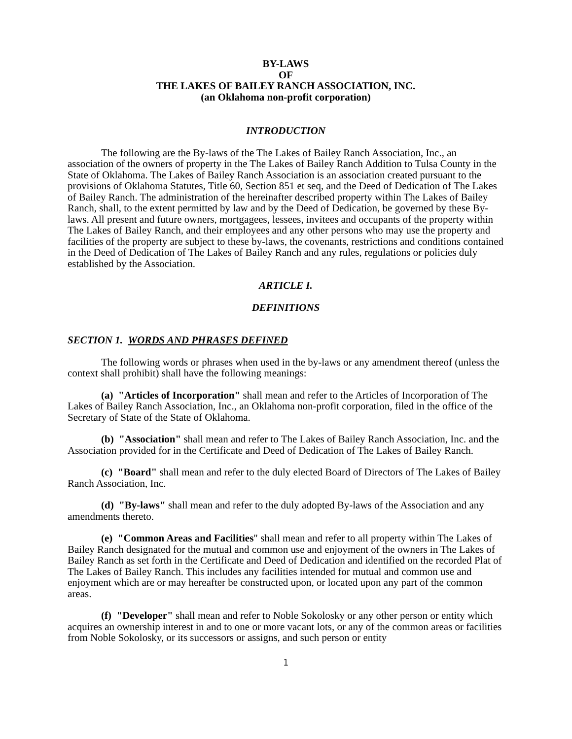BY-LAWS
OF
THE LAKES OF BAILEY RANCH ASSOCIATION, INC.
(an Oklahoma non-profit corporation)
INTRODUCTION
The following are the By-laws of the The Lakes of Bailey Ranch Association, Inc., an association of the owners of property in the The Lakes of Bailey Ranch Addition to Tulsa County in the State of Oklahoma. The Lakes of Bailey Ranch Association is an association created pursuant to the provisions of Oklahoma Statutes, Title 60, Section 851 et seq, and the Deed of Dedication of The Lakes of Bailey Ranch. The administration of the hereinafter described property within The Lakes of Bailey Ranch, shall, to the extent permitted by law and by the Deed of Dedication, be governed by these By-laws. All present and future owners, mortgagees, lessees, invitees and occupants of the property within The Lakes of Bailey Ranch, and their employees and any other persons who may use the property and facilities of the property are subject to these by-laws, the covenants, restrictions and conditions contained in the Deed of Dedication of The Lakes of Bailey Ranch and any rules, regulations or policies duly established by the Association.
ARTICLE I.
DEFINITIONS
SECTION 1. WORDS AND PHRASES DEFINED
The following words or phrases when used in the by-laws or any amendment thereof (unless the context shall prohibit) shall have the following meanings:
(a) "Articles of Incorporation" shall mean and refer to the Articles of Incorporation of The Lakes of Bailey Ranch Association, Inc., an Oklahoma non-profit corporation, filed in the office of the Secretary of State of the State of Oklahoma.
(b) "Association" shall mean and refer to The Lakes of Bailey Ranch Association, Inc. and the Association provided for in the Certificate and Deed of Dedication of The Lakes of Bailey Ranch.
(c) "Board" shall mean and refer to the duly elected Board of Directors of The Lakes of Bailey Ranch Association, Inc.
(d) "By-laws" shall mean and refer to the duly adopted By-laws of the Association and any amendments thereto.
(e) "Common Areas and Facilities" shall mean and refer to all property within The Lakes of Bailey Ranch designated for the mutual and common use and enjoyment of the owners in The Lakes of Bailey Ranch as set forth in the Certificate and Deed of Dedication and identified on the recorded Plat of The Lakes of Bailey Ranch. This includes any facilities intended for mutual and common use and enjoyment which are or may hereafter be constructed upon, or located upon any part of the common areas.
(f) "Developer" shall mean and refer to Noble Sokolosky or any other person or entity which acquires an ownership interest in and to one or more vacant lots, or any of the common areas or facilities from Noble Sokolosky, or its successors or assigns, and such person or entity
1